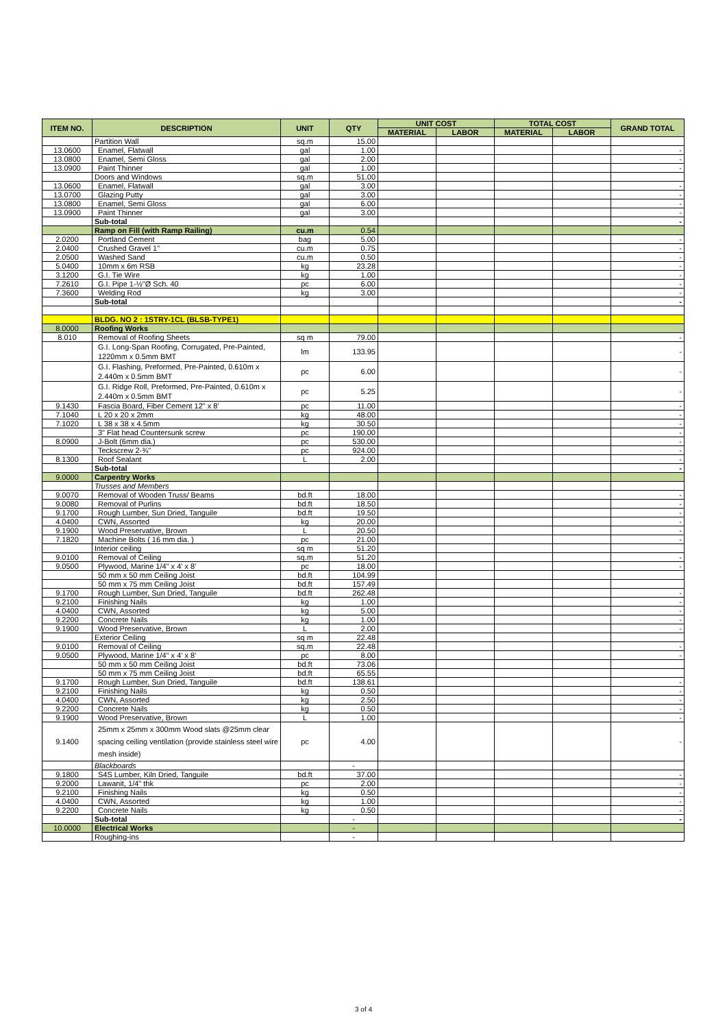| ITEM NO. | DESCRIPTION | UNIT | QTY | UNIT COST | | TOTAL COST | | GRAND TOTAL |
| --- | --- | --- | --- | --- | --- | --- | --- | --- |
| | | | | MATERIAL | LABOR | MATERIAL | LABOR | |
| | Partition Wall | sq.m | 15.00 | | | | | |
| 13.0600 | Enamel, Flatwall | gal | 1.00 | | | | | - |
| 13.0800 | Enamel, Semi Gloss | gal | 2.00 | | | | | - |
| 13.0900 | Paint Thinner | gal | 1.00 | | | | | - |
| | Doors and Windows | sq.m | 51.00 | | | | | |
| 13.0600 | Enamel, Flatwall | gal | 3.00 | | | | | - |
| 13.0700 | Glazing Putty | gal | 3.00 | | | | | - |
| 13.0800 | Enamel, Semi Gloss | gal | 6.00 | | | | | - |
| 13.0900 | Paint Thinner | gal | 3.00 | | | | | - |
| | Sub-total | | | | | | | - |
| | Ramp on Fill (with Ramp Railing) | cu.m | 0.54 | | | | | |
| 2.0200 | Portland Cement | bag | 5.00 | | | | | - |
| 2.0400 | Crushed Gravel 1" | cu.m | 0.75 | | | | | - |
| 2.0500 | Washed Sand | cu.m | 0.50 | | | | | - |
| 5.0400 | 10mm x 6m RSB | kg | 23.28 | | | | | - |
| 3.1200 | G.I. Tie Wire | kg | 1.00 | | | | | - |
| 7.2610 | G.I. Pipe 1-½"Ø Sch. 40 | pc | 6.00 | | | | | - |
| 7.3600 | Welding Rod | kg | 3.00 | | | | | - |
| | Sub-total | | | | | | | - |
| | BLDG. NO 2 : 1STRY-1CL (BLSB-TYPE1) | | | | | | | |
| 8.0000 | Roofing Works | | | | | | | |
| 8.010 | Removal of Roofing Sheets | sq m | 79.00 | | | | | - |
| | G.I. Long-Span Roofing, Corrugated, Pre-Painted, 1220mm x 0.5mm BMT | lm | 133.95 | | | | | - |
| | G.I. Flashing, Preformed, Pre-Painted, 0.610m x 2.440m x 0.5mm BMT | pc | 6.00 | | | | | - |
| | G.I. Ridge Roll, Preformed, Pre-Painted, 0.610m x 2.440m x 0.5mm BMT | pc | 5.25 | | | | | - |
| 9.1430 | Fascia Board, Fiber Cement 12" x 8' | pc | 11.00 | | | | | - |
| 7.1040 | L 20 x 20 x 2mm | kg | 48.00 | | | | | - |
| 7.1020 | L 38 x 38 x 4.5mm | kg | 30.50 | | | | | - |
| | 3" Flat head Countersunk screw | pc | 190.00 | | | | | - |
| 8.0900 | J-Bolt (6mm dia.) | pc | 530.00 | | | | | - |
| | Teckscrew 2-¾" | pc | 924.00 | | | | | - |
| 8.1300 | Roof Sealant | L | 2.00 | | | | | - |
| | Sub-total | | | | | | | - |
| 9.0000 | Carpentry Works | | | | | | | |
| | Trusses and Members | | | | | | | |
| 9.0070 | Removal of Wooden Truss/ Beams | bd.ft | 18.00 | | | | | - |
| 9.0080 | Removal of Purlins | bd.ft | 18.50 | | | | | - |
| 9.1700 | Rough Lumber, Sun Dried, Tanguile | bd.ft | 19.50 | | | | | - |
| 4.0400 | CWN, Assorted | kg | 20.00 | | | | | - |
| 9.1900 | Wood Preservative, Brown | L | 20.50 | | | | | - |
| 7.1820 | Machine Bolts ( 16 mm dia. ) | pc | 21.00 | | | | | - |
| | Interior ceiling | sq m | 51.20 | | | | | |
| 9.0100 | Removal of Ceiling | sq.m | 51.20 | | | | | - |
| 9.0500 | Plywood, Marine 1/4" x 4' x 8' | pc | 18.00 | | | | | - |
| | 50 mm x 50 mm Ceiling Joist | bd.ft | 104.99 | | | | | |
| | 50 mm x 75 mm Ceiling Joist | bd.ft | 157.49 | | | | | |
| 9.1700 | Rough Lumber, Sun Dried, Tanguile | bd.ft | 262.48 | | | | | - |
| 9.2100 | Finishing Nails | kg | 1.00 | | | | | - |
| 4.0400 | CWN, Assorted | kg | 5.00 | | | | | - |
| 9.2200 | Concrete Nails | kg | 1.00 | | | | | - |
| 9.1900 | Wood Preservative, Brown | L | 2.00 | | | | | - |
| | Exterior Ceiling | sq m | 22.48 | | | | | |
| 9.0100 | Removal of Ceiling | sq.m | 22.48 | | | | | - |
| 9.0500 | Plywood, Marine 1/4" x 4' x 8' | pc | 8.00 | | | | | - |
| | 50 mm x 50 mm Ceiling Joist | bd.ft | 73.06 | | | | | |
| | 50 mm x 75 mm Ceiling Joist | bd.ft | 65.55 | | | | | |
| 9.1700 | Rough Lumber, Sun Dried, Tanguile | bd.ft | 138.61 | | | | | - |
| 9.2100 | Finishing Nails | kg | 0.50 | | | | | - |
| 4.0400 | CWN, Assorted | kg | 2.50 | | | | | - |
| 9.2200 | Concrete Nails | kg | 0.50 | | | | | - |
| 9.1900 | Wood Preservative, Brown | L | 1.00 | | | | | - |
| 9.1400 | 25mm x 25mm x 300mm Wood slats @25mm clear spacing ceiling ventilation (provide stainless steel wire mesh inside) | pc | 4.00 | | | | | - |
| | Blackboards | | - | | | | | |
| 9.1800 | S4S Lumber, Kiln Dried, Tanguile | bd.ft | 37.00 | | | | | - |
| 9.2000 | Lawanit, 1/4" thk | pc | 2.00 | | | | | - |
| 9.2100 | Finishing Nails | kg | 0.50 | | | | | - |
| 4.0400 | CWN, Assorted | kg | 1.00 | | | | | - |
| 9.2200 | Concrete Nails | kg | 0.50 | | | | | - |
| | Sub-total | | - | | | | | - |
| 10.0000 | Electrical Works | | - | | | | | |
| | Roughing-ins | | - | | | | | |
3 of 4